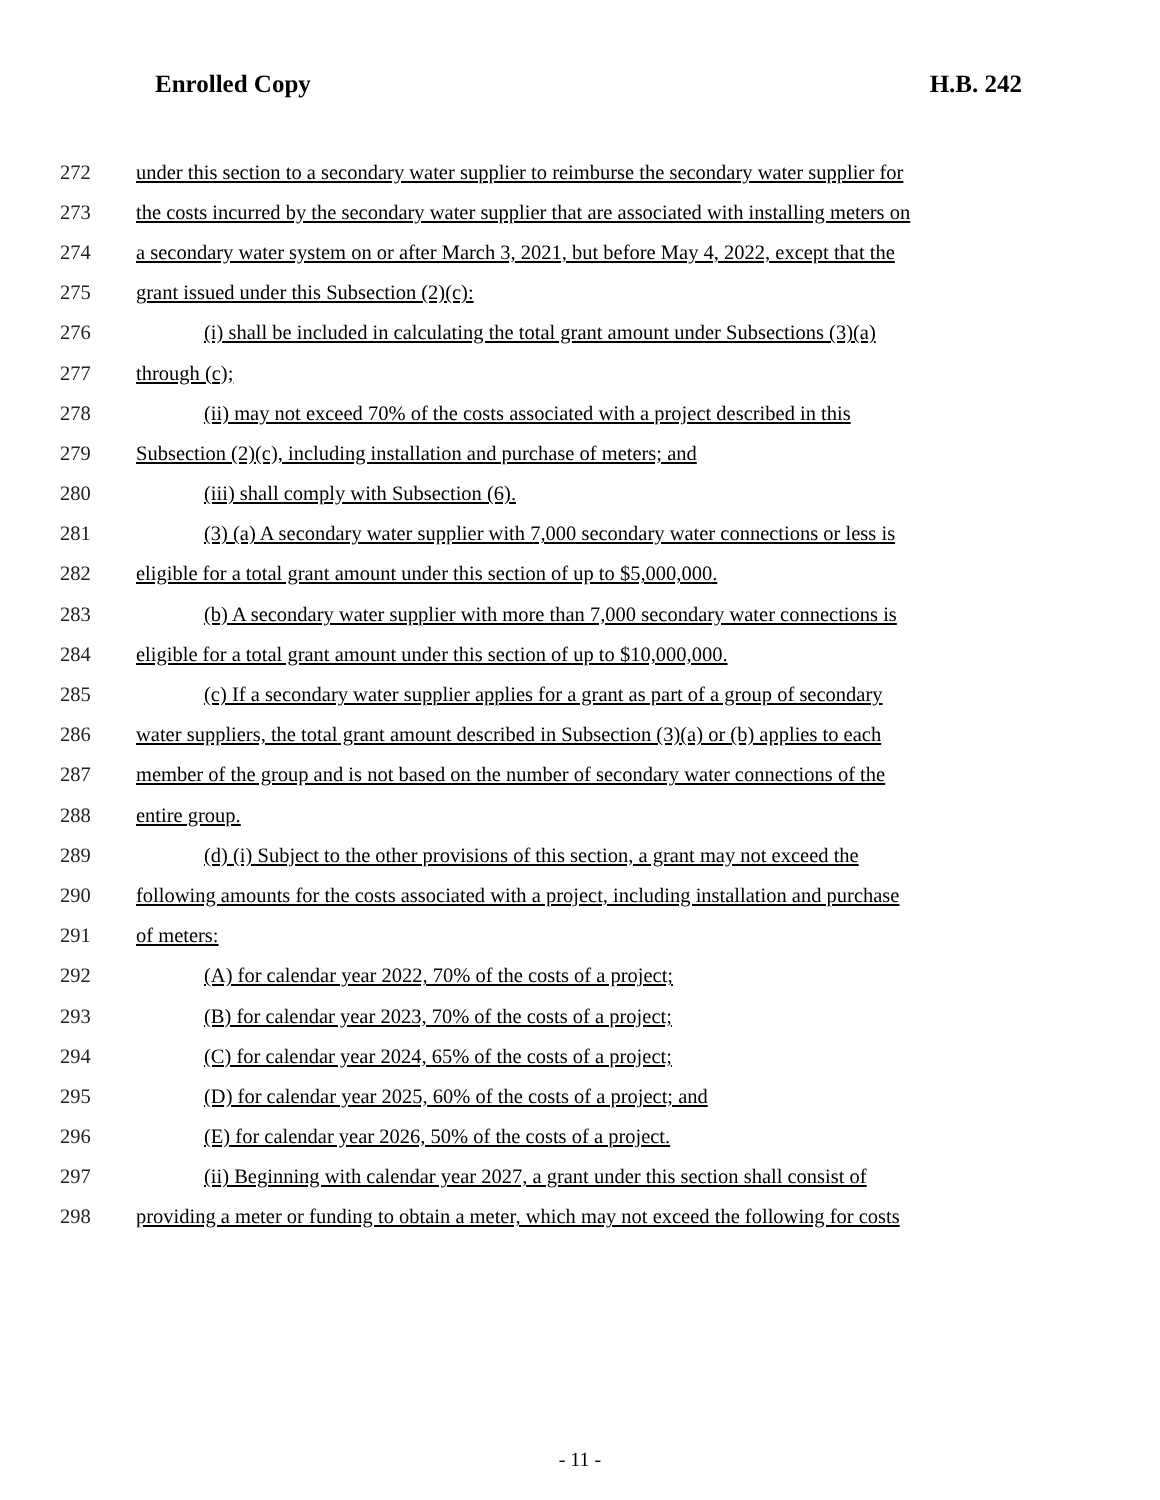Enrolled Copy H.B. 242
272 under this section to a secondary water supplier to reimburse the secondary water supplier for
273 the costs incurred by the secondary water supplier that are associated with installing meters on
274 a secondary water system on or after March 3, 2021, but before May 4, 2022, except that the
275 grant issued under this Subsection (2)(c):
276 (i) shall be included in calculating the total grant amount under Subsections (3)(a)
277 through (c);
278 (ii) may not exceed 70% of the costs associated with a project described in this
279 Subsection (2)(c), including installation and purchase of meters; and
280 (iii) shall comply with Subsection (6).
281 (3) (a) A secondary water supplier with 7,000 secondary water connections or less is
282 eligible for a total grant amount under this section of up to $5,000,000.
283 (b) A secondary water supplier with more than 7,000 secondary water connections is
284 eligible for a total grant amount under this section of up to $10,000,000.
285 (c) If a secondary water supplier applies for a grant as part of a group of secondary
286 water suppliers, the total grant amount described in Subsection (3)(a) or (b) applies to each
287 member of the group and is not based on the number of secondary water connections of the
288 entire group.
289 (d) (i) Subject to the other provisions of this section, a grant may not exceed the
290 following amounts for the costs associated with a project, including installation and purchase
291 of meters:
292 (A) for calendar year 2022, 70% of the costs of a project;
293 (B) for calendar year 2023, 70% of the costs of a project;
294 (C) for calendar year 2024, 65% of the costs of a project;
295 (D) for calendar year 2025, 60% of the costs of a project; and
296 (E) for calendar year 2026, 50% of the costs of a project.
297 (ii) Beginning with calendar year 2027, a grant under this section shall consist of
298 providing a meter or funding to obtain a meter, which may not exceed the following for costs
- 11 -